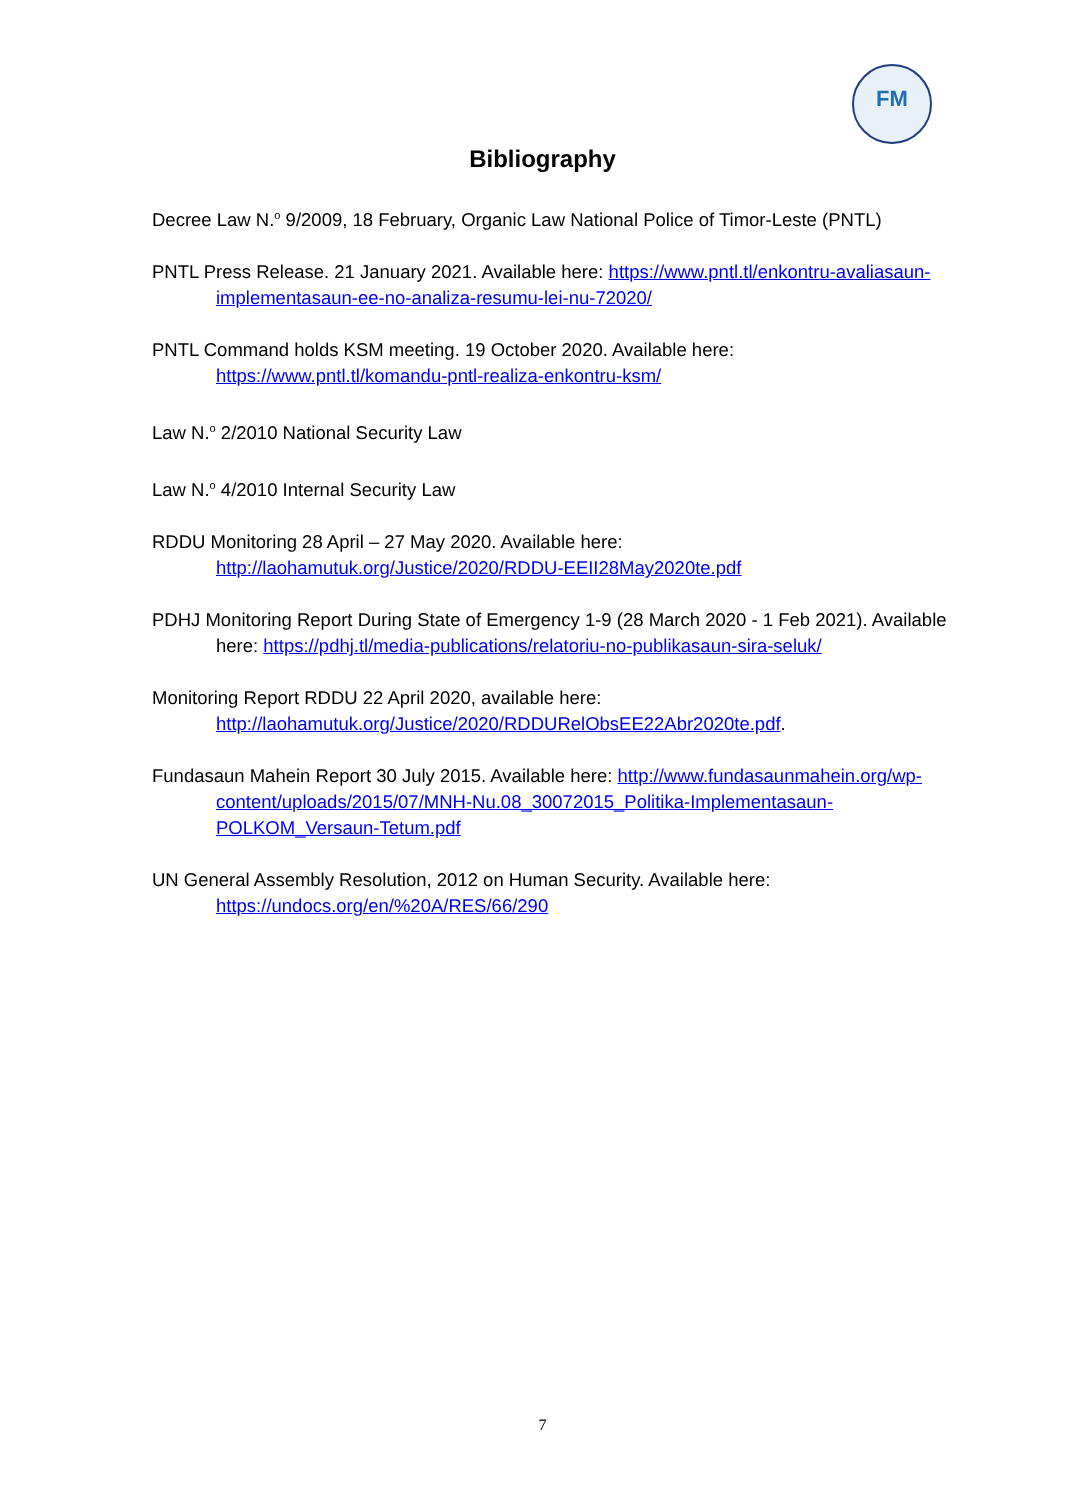FM
Bibliography
Decree Law N.<sup>o</sup> 9/2009, 18 February, Organic Law National Police of Timor-Leste (PNTL)
PNTL Press Release. 21 January 2021. Available here: https://www.pntl.tl/enkontru-avaliasaun-implementasaun-ee-no-analiza-resumu-lei-nu-72020/
PNTL Command holds KSM meeting. 19 October 2020. Available here: https://www.pntl.tl/komandu-pntl-realiza-enkontru-ksm/
Law N.<sup>o</sup> 2/2010 National Security Law
Law N.<sup>o</sup> 4/2010 Internal Security Law
RDDU Monitoring 28 April – 27 May 2020. Available here: http://laohamutuk.org/Justice/2020/RDDU-EEII28May2020te.pdf
PDHJ Monitoring Report During State of Emergency 1-9 (28 March 2020 - 1 Feb 2021). Available here: https://pdhj.tl/media-publications/relatoriu-no-publikasaun-sira-seluk/
Monitoring Report RDDU 22 April 2020, available here: http://laohamutuk.org/Justice/2020/RDDURelObsEE22Abr2020te.pdf.
Fundasaun Mahein Report 30 July 2015. Available here: http://www.fundasaunmahein.org/wp-content/uploads/2015/07/MNH-Nu.08_30072015_Politika-Implementasaun-POLKOM_Versaun-Tetum.pdf
UN General Assembly Resolution, 2012 on Human Security. Available here: https://undocs.org/en/%20A/RES/66/290
7